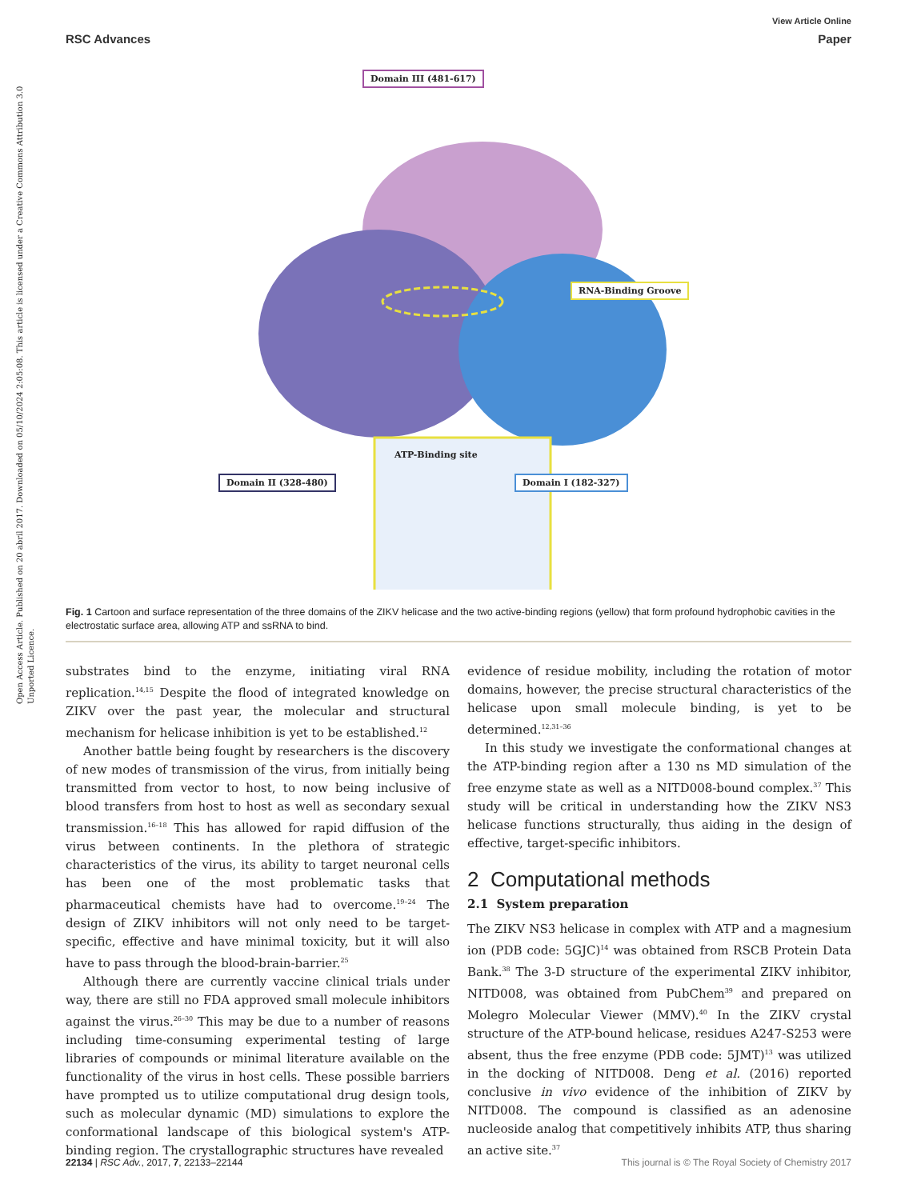Open Access Article. Published on 20 abril 2017. Downloaded on 05/10/2024 2:05:08. This article is licensed under a Creative Commons Attribution 3.0 Unported Licence.
View Article Online
RSC Advances Paper
Domain III (481-617)
RNA-Binding Groove
Domain II (328-480) Domain I (182-327)
ATP-Binding site
Fig. 1 Cartoon and surface representation of the three domains of the ZIKV helicase and the two active-binding regions (yellow) that form profound hydrophobic cavities in the electrostatic surface area, allowing ATP and ssRNA to bind.
substrates bind to the enzyme, initiating viral RNA replication.<sup>14,15</sup> Despite the flood of integrated knowledge on ZIKV over the past year, the molecular and structural mechanism for helicase inhibition is yet to be established.<sup>12</sup>
Another battle being fought by researchers is the discovery of new modes of transmission of the virus, from initially being transmitted from vector to host, to now being inclusive of blood transfers from host to host as well as secondary sexual transmission.<sup>16–18</sup> This has allowed for rapid diffusion of the virus between continents. In the plethora of strategic characteristics of the virus, its ability to target neuronal cells has been one of the most problematic tasks that pharmaceutical chemists have had to overcome.<sup>19–24</sup> The design of ZIKV inhibitors will not only need to be target-specific, effective and have minimal toxicity, but it will also have to pass through the blood-brain-barrier.<sup>25</sup>
Although there are currently vaccine clinical trials under way, there are still no FDA approved small molecule inhibitors against the virus.<sup>26–30</sup> This may be due to a number of reasons including time-consuming experimental testing of large libraries of compounds or minimal literature available on the functionality of the virus in host cells. These possible barriers have prompted us to utilize computational drug design tools, such as molecular dynamic (MD) simulations to explore the conformational landscape of this biological system's ATP-binding region. The crystallographic structures have revealed
evidence of residue mobility, including the rotation of motor domains, however, the precise structural characteristics of the helicase upon small molecule binding, is yet to be determined.<sup>12,31–36</sup>
In this study we investigate the conformational changes at the ATP-binding region after a 130 ns MD simulation of the free enzyme state as well as a NITD008-bound complex.<sup>37</sup> This study will be critical in understanding how the ZIKV NS3 helicase functions structurally, thus aiding in the design of effective, target-specific inhibitors.
2 Computational methods
2.1 System preparation
The ZIKV NS3 helicase in complex with ATP and a magnesium ion (PDB code: 5GJC)<sup>14</sup> was obtained from RSCB Protein Data Bank.<sup>38</sup> The 3-D structure of the experimental ZIKV inhibitor, NITD008, was obtained from PubChem<sup>39</sup> and prepared on Molegro Molecular Viewer (MMV).<sup>40</sup> In the ZIKV crystal structure of the ATP-bound helicase, residues A247-S253 were absent, thus the free enzyme (PDB code: 5JMT)<sup>13</sup> was utilized in the docking of NITD008. Deng et al. (2016) reported conclusive in vivo evidence of the inhibition of ZIKV by NITD008. The compound is classified as an adenosine nucleoside analog that competitively inhibits ATP, thus sharing an active site.<sup>37</sup>
22134 | RSC Adv., 2017, 7, 22133–22144 This journal is © The Royal Society of Chemistry 2017